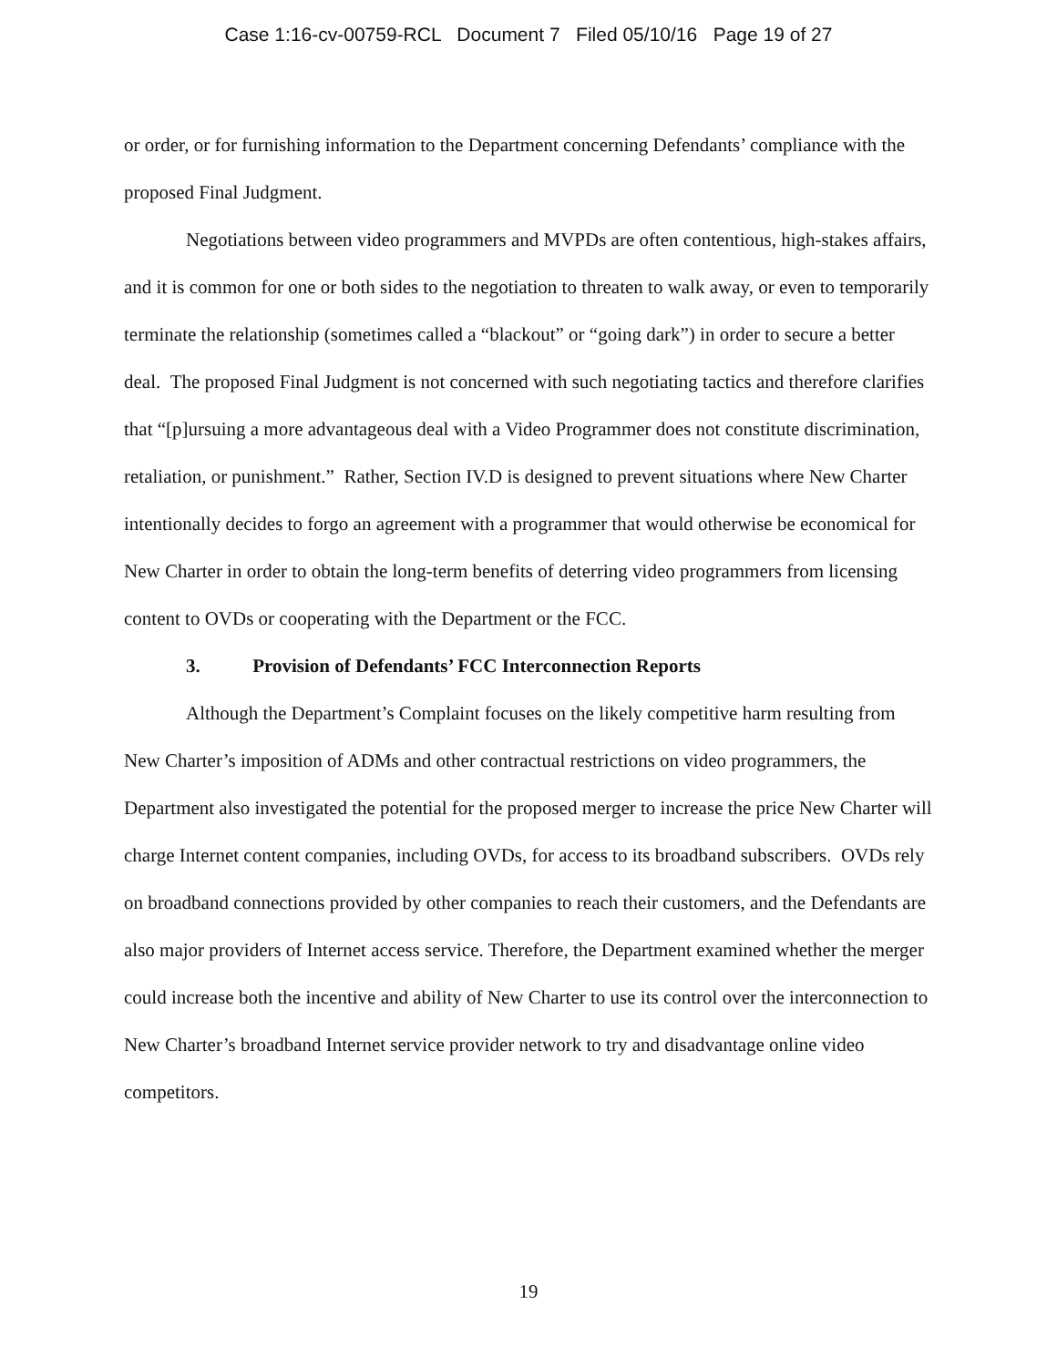Case 1:16-cv-00759-RCL Document 7 Filed 05/10/16 Page 19 of 27
or order, or for furnishing information to the Department concerning Defendants’ compliance with the proposed Final Judgment.
Negotiations between video programmers and MVPDs are often contentious, high-stakes affairs, and it is common for one or both sides to the negotiation to threaten to walk away, or even to temporarily terminate the relationship (sometimes called a “blackout” or “going dark”) in order to secure a better deal. The proposed Final Judgment is not concerned with such negotiating tactics and therefore clarifies that “[p]ursuing a more advantageous deal with a Video Programmer does not constitute discrimination, retaliation, or punishment.” Rather, Section IV.D is designed to prevent situations where New Charter intentionally decides to forgo an agreement with a programmer that would otherwise be economical for New Charter in order to obtain the long-term benefits of deterring video programmers from licensing content to OVDs or cooperating with the Department or the FCC.
3. Provision of Defendants’ FCC Interconnection Reports
Although the Department’s Complaint focuses on the likely competitive harm resulting from New Charter’s imposition of ADMs and other contractual restrictions on video programmers, the Department also investigated the potential for the proposed merger to increase the price New Charter will charge Internet content companies, including OVDs, for access to its broadband subscribers. OVDs rely on broadband connections provided by other companies to reach their customers, and the Defendants are also major providers of Internet access service. Therefore, the Department examined whether the merger could increase both the incentive and ability of New Charter to use its control over the interconnection to New Charter’s broadband Internet service provider network to try and disadvantage online video competitors.
19